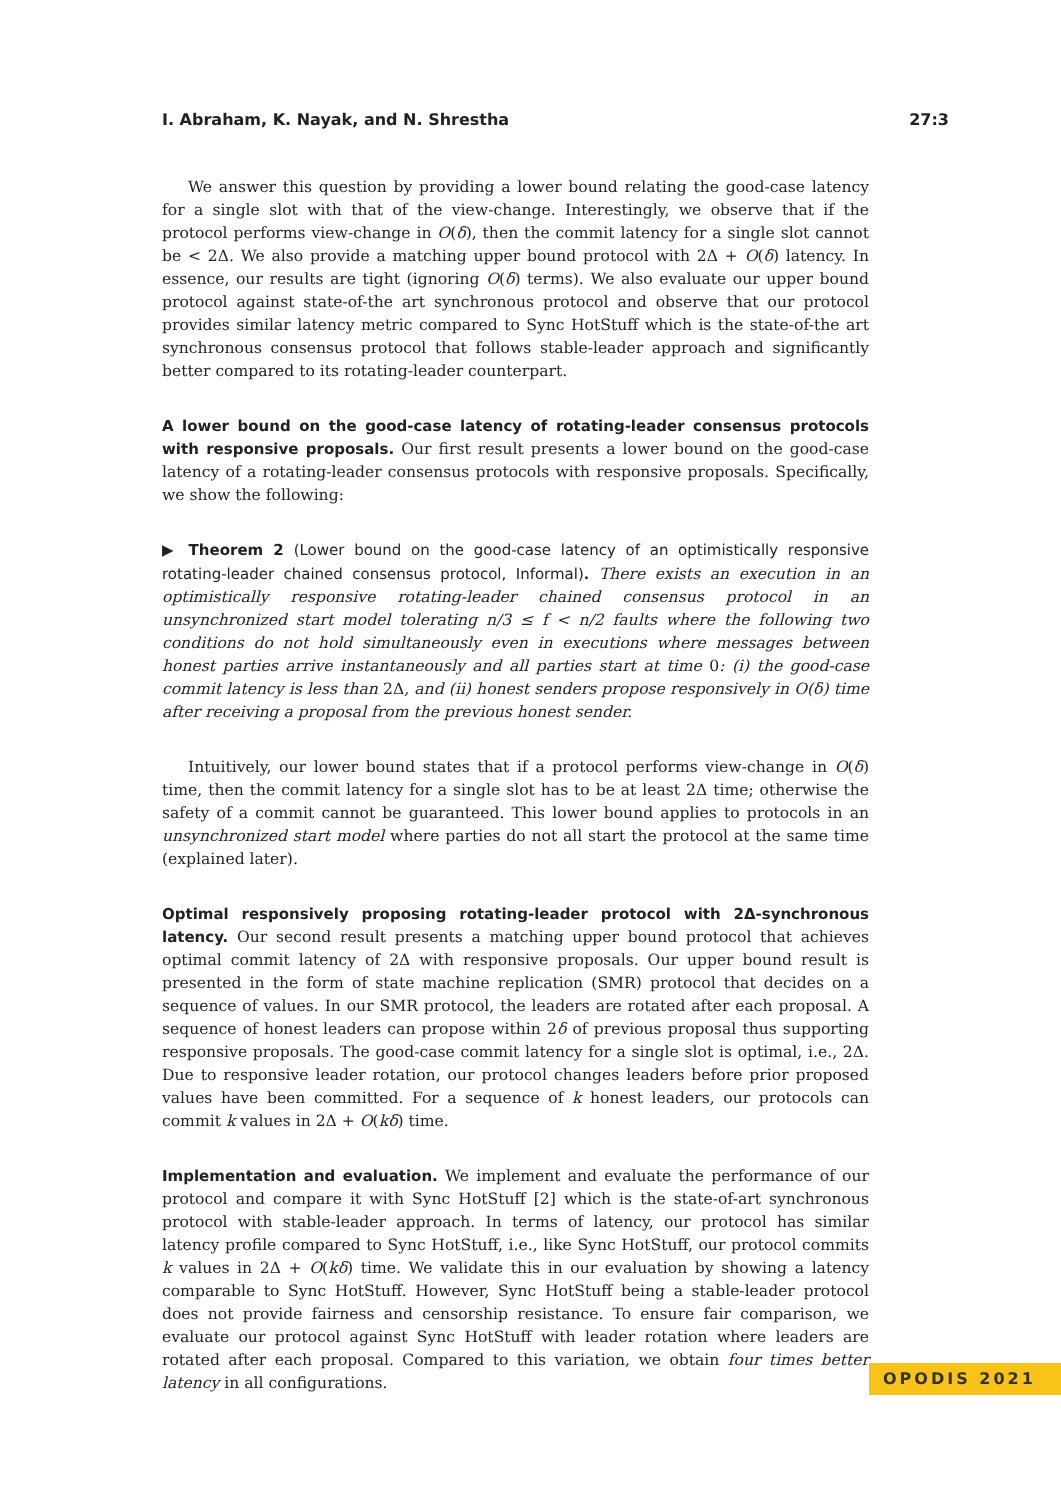I. Abraham, K. Nayak, and N. Shrestha 27:3
We answer this question by providing a lower bound relating the good-case latency for a single slot with that of the view-change. Interestingly, we observe that if the protocol performs view-change in O(δ), then the commit latency for a single slot cannot be < 2Δ. We also provide a matching upper bound protocol with 2Δ + O(δ) latency. In essence, our results are tight (ignoring O(δ) terms). We also evaluate our upper bound protocol against state-of-the art synchronous protocol and observe that our protocol provides similar latency metric compared to Sync HotStuff which is the state-of-the art synchronous consensus protocol that follows stable-leader approach and significantly better compared to its rotating-leader counterpart.
A lower bound on the good-case latency of rotating-leader consensus protocols with responsive proposals. Our first result presents a lower bound on the good-case latency of a rotating-leader consensus protocols with responsive proposals. Specifically, we show the following:
▶ Theorem 2 (Lower bound on the good-case latency of an optimistically responsive rotating-leader chained consensus protocol, Informal). There exists an execution in an optimistically responsive rotating-leader chained consensus protocol in an unsynchronized start model tolerating n/3 ≤ f < n/2 faults where the following two conditions do not hold simultaneously even in executions where messages between honest parties arrive instantaneously and all parties start at time 0: (i) the good-case commit latency is less than 2Δ, and (ii) honest senders propose responsively in O(δ) time after receiving a proposal from the previous honest sender.
Intuitively, our lower bound states that if a protocol performs view-change in O(δ) time, then the commit latency for a single slot has to be at least 2Δ time; otherwise the safety of a commit cannot be guaranteed. This lower bound applies to protocols in an unsynchronized start model where parties do not all start the protocol at the same time (explained later).
Optimal responsively proposing rotating-leader protocol with 2Δ-synchronous latency. Our second result presents a matching upper bound protocol that achieves optimal commit latency of 2Δ with responsive proposals. Our upper bound result is presented in the form of state machine replication (SMR) protocol that decides on a sequence of values. In our SMR protocol, the leaders are rotated after each proposal. A sequence of honest leaders can propose within 2δ of previous proposal thus supporting responsive proposals. The good-case commit latency for a single slot is optimal, i.e., 2Δ. Due to responsive leader rotation, our protocol changes leaders before prior proposed values have been committed. For a sequence of k honest leaders, our protocols can commit k values in 2Δ + O(kδ) time.
Implementation and evaluation. We implement and evaluate the performance of our protocol and compare it with Sync HotStuff [2] which is the state-of-art synchronous protocol with stable-leader approach. In terms of latency, our protocol has similar latency profile compared to Sync HotStuff, i.e., like Sync HotStuff, our protocol commits k values in 2Δ + O(kδ) time. We validate this in our evaluation by showing a latency comparable to Sync HotStuff. However, Sync HotStuff being a stable-leader protocol does not provide fairness and censorship resistance. To ensure fair comparison, we evaluate our protocol against Sync HotStuff with leader rotation where leaders are rotated after each proposal. Compared to this variation, we obtain four times better latency in all configurations.
OPODIS 2021